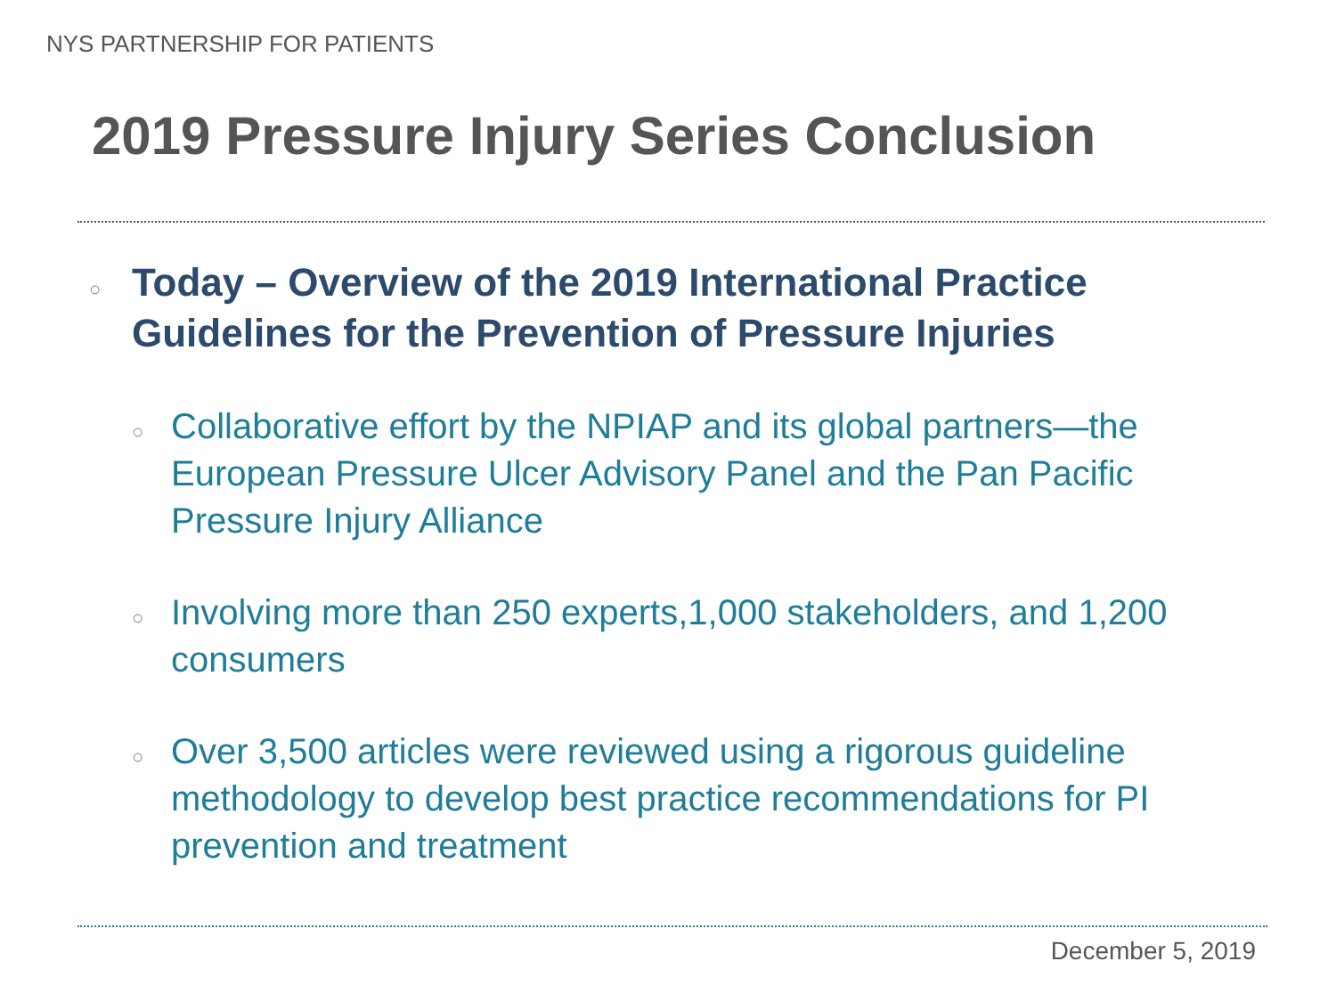NYS PARTNERSHIP FOR PATIENTS
2019 Pressure Injury Series Conclusion
○ Today – Overview of the 2019 International Practice Guidelines for the Prevention of Pressure Injuries
○ Collaborative effort by the NPIAP and its global partners—the European Pressure Ulcer Advisory Panel and the Pan Pacific Pressure Injury Alliance
○ Involving more than 250 experts,1,000 stakeholders, and 1,200 consumers
○ Over 3,500 articles were reviewed using a rigorous guideline methodology to develop best practice recommendations for PI prevention and treatment
December 5, 2019